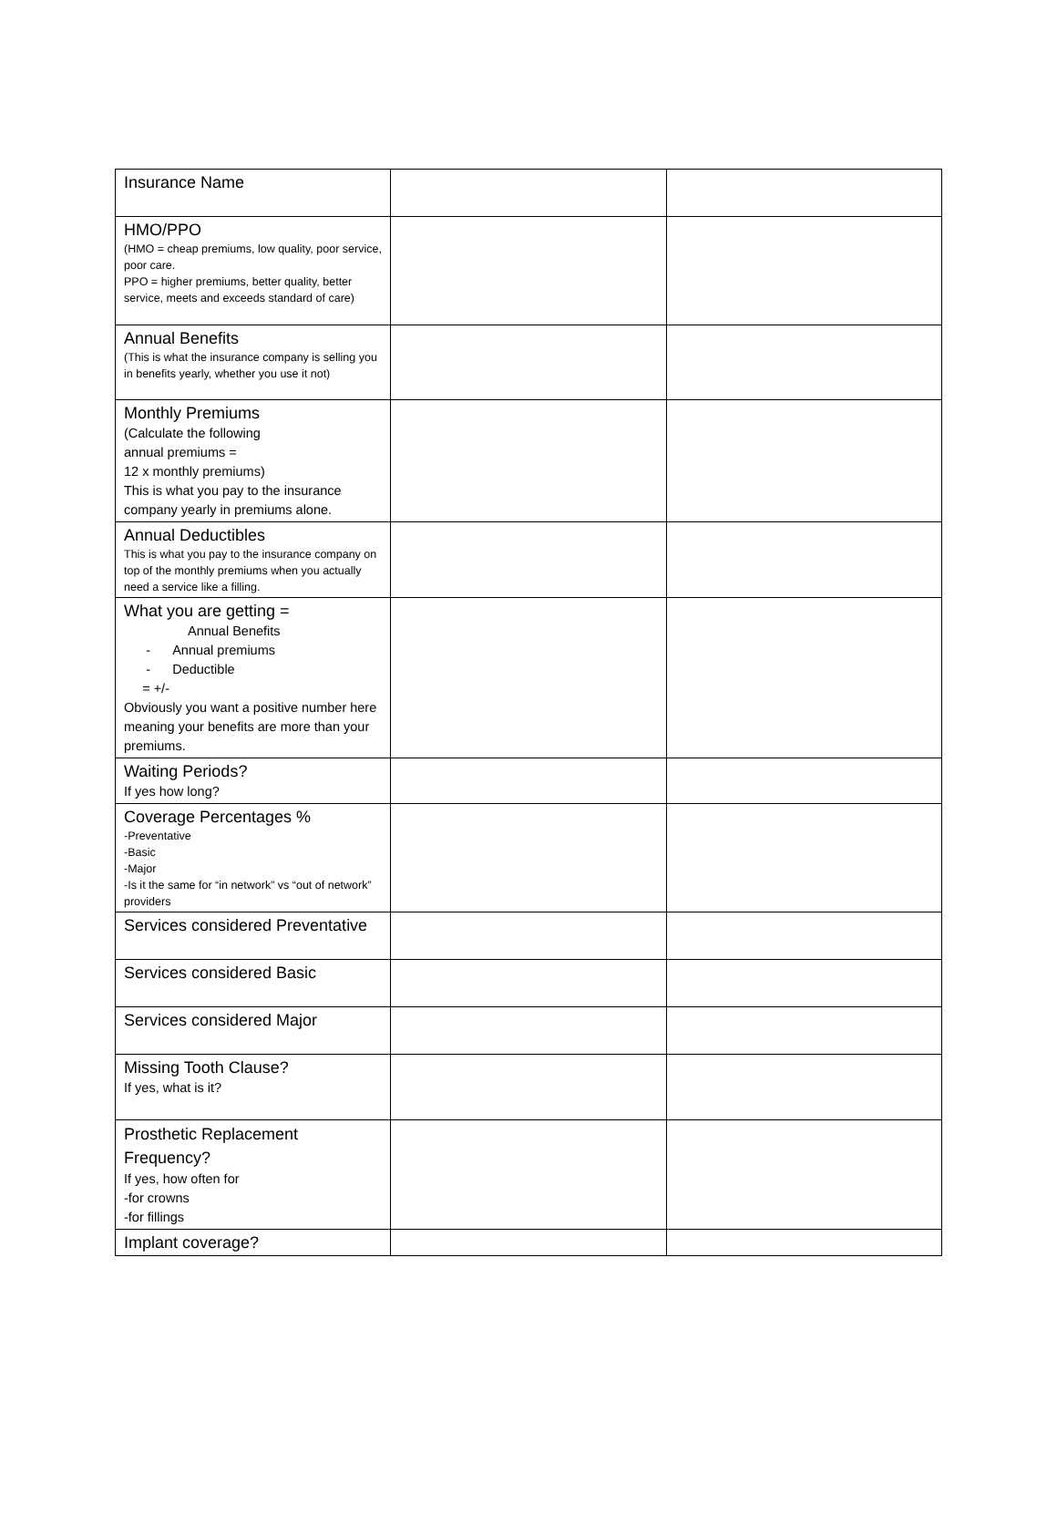| Insurance Name | | |
| HMO/PPO (HMO = cheap premiums, low quality, poor service, poor care. PPO = higher premiums, better quality, better service, meets and exceeds standard of care) | | |
| Annual Benefits (This is what the insurance company is selling you in benefits yearly, whether you use it not) | | |
| Monthly Premiums (Calculate the following annual premiums = 12 x monthly premiums) This is what you pay to the insurance company yearly in premiums alone. | | |
| Annual Deductibles This is what you pay to the insurance company on top of the monthly premiums when you actually need a service like a filling. | | |
| What you are getting = Annual Benefits - Annual premiums - Deductible = +/- Obviously you want a positive number here meaning your benefits are more than your premiums. | | |
| Waiting Periods? If yes how long? | | |
| Coverage Percentages % -Preventative -Basic -Major -Is it the same for “in network” vs “out of network” providers | | |
| Services considered Preventative | | |
| Services considered Basic | | |
| Services considered Major | | |
| Missing Tooth Clause? If yes, what is it? | | |
| Prosthetic Replacement Frequency? If yes, how often for -for crowns -for fillings | | |
| Implant coverage? | | |